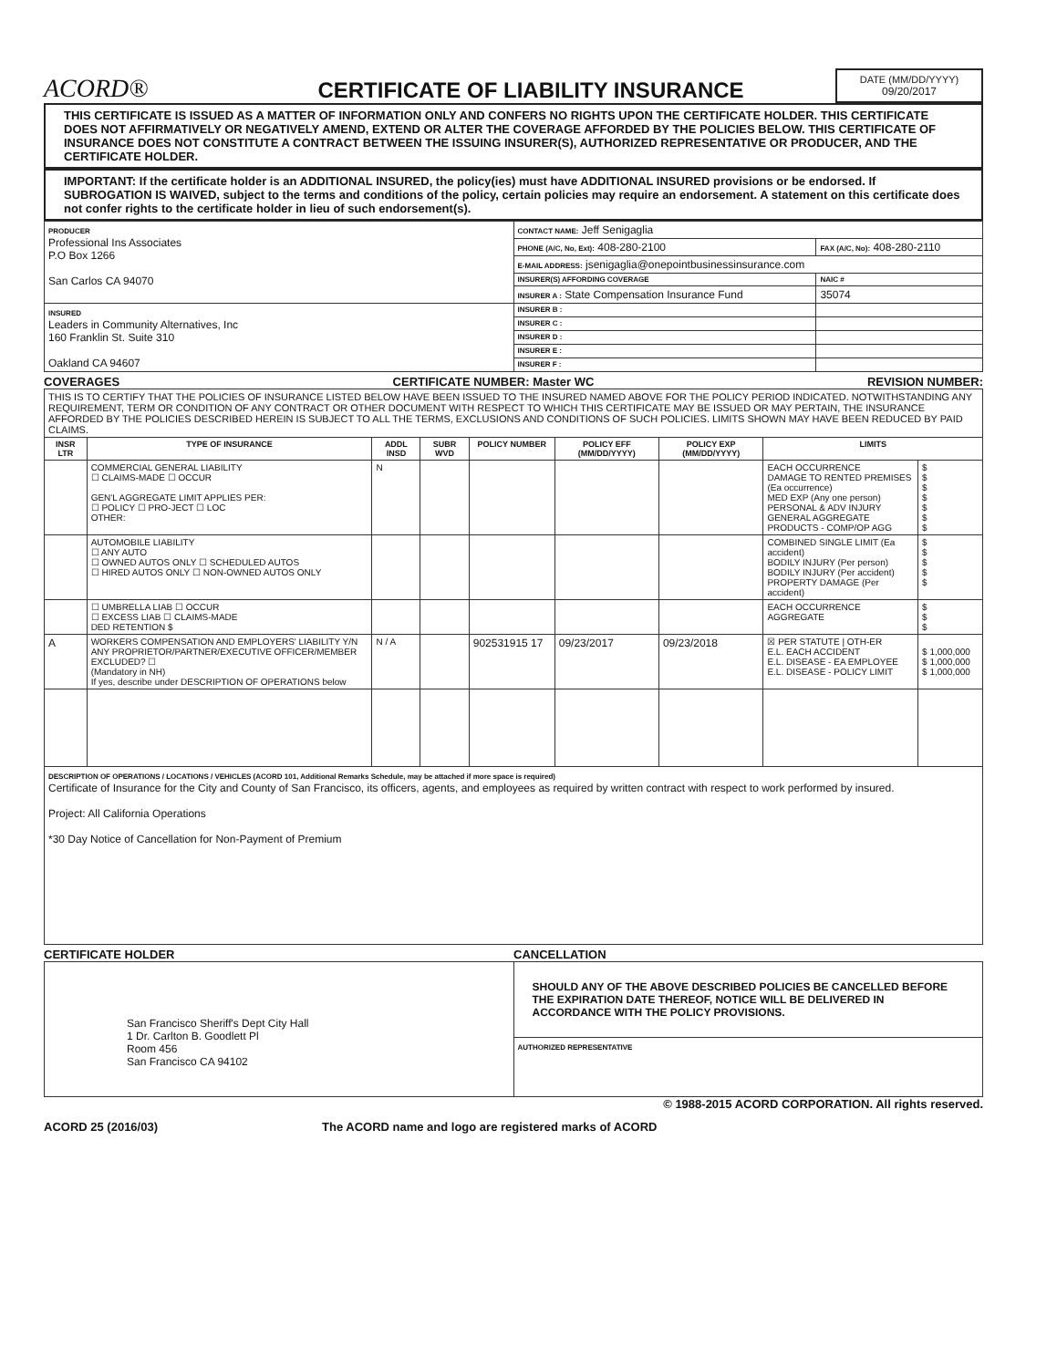ACORD®
CERTIFICATE OF LIABILITY INSURANCE
DATE (MM/DD/YYYY)
09/20/2017
THIS CERTIFICATE IS ISSUED AS A MATTER OF INFORMATION ONLY AND CONFERS NO RIGHTS UPON THE CERTIFICATE HOLDER. THIS CERTIFICATE DOES NOT AFFIRMATIVELY OR NEGATIVELY AMEND, EXTEND OR ALTER THE COVERAGE AFFORDED BY THE POLICIES BELOW. THIS CERTIFICATE OF INSURANCE DOES NOT CONSTITUTE A CONTRACT BETWEEN THE ISSUING INSURER(S), AUTHORIZED REPRESENTATIVE OR PRODUCER, AND THE CERTIFICATE HOLDER.
IMPORTANT: If the certificate holder is an ADDITIONAL INSURED, the policy(ies) must have ADDITIONAL INSURED provisions or be endorsed. If SUBROGATION IS WAIVED, subject to the terms and conditions of the policy, certain policies may require an endorsement. A statement on this certificate does not confer rights to the certificate holder in lieu of such endorsement(s).
| PRODUCER Professional Ins Associates P.O Box 1266 San Carlos CA 94070 | CONTACT NAME: Jeff Senigaglia | |
| | PHONE (A/C, No, Ext): 408-280-2100 | FAX (A/C, No): 408-280-2110 |
| | E-MAIL ADDRESS: jsenigaglia@onepointbusinessinsurance.com | |
| | INSURER(S) AFFORDING COVERAGE | NAIC # |
| | INSURER A : State Compensation Insurance Fund | 35074 |
| INSURED Leaders in Community Alternatives, Inc 160 Franklin St. Suite 310 Oakland CA 94607 | INSURER B : | |
| | INSURER C : | |
| | INSURER D : | |
| | INSURER E : | |
| | INSURER F : | |
COVERAGES CERTIFICATE NUMBER: Master WC REVISION NUMBER:
| THIS IS TO CERTIFY THAT THE POLICIES OF INSURANCE LISTED BELOW HAVE BEEN ISSUED TO THE INSURED NAMED ABOVE FOR THE POLICY PERIOD INDICATED. NOTWITHSTANDING ANY REQUIREMENT, TERM OR CONDITION OF ANY CONTRACT OR OTHER DOCUMENT WITH RESPECT TO WHICH THIS CERTIFICATE MAY BE ISSUED OR MAY PERTAIN, THE INSURANCE AFFORDED BY THE POLICIES DESCRIBED HEREIN IS SUBJECT TO ALL THE TERMS, EXCLUSIONS AND CONDITIONS OF SUCH POLICIES. LIMITS SHOWN MAY HAVE BEEN REDUCED BY PAID CLAIMS. | | | | | | | | |
| INSR LTR | TYPE OF INSURANCE | ADDL INSD | SUBR WVD | POLICY NUMBER | POLICY EFF (MM/DD/YYYY) | POLICY EXP (MM/DD/YYYY) | LIMITS | |
| | COMMERCIAL GENERAL LIABILITY ☐ CLAIMS-MADE ☐ OCCUR GEN'L AGGREGATE LIMIT APPLIES PER: ☐ POLICY ☐ PRO-JECT ☐ LOC OTHER: | N | | | | | EACH OCCURRENCE DAMAGE TO RENTED PREMISES (Ea occurrence) MED EXP (Any one person) PERSONAL & ADV INJURY GENERAL AGGREGATE PRODUCTS - COMP/OP AGG | $ $ $ $ $ $ $ |
| | AUTOMOBILE LIABILITY ☐ ANY AUTO ☐ OWNED AUTOS ONLY ☐ SCHEDULED AUTOS ☐ HIRED AUTOS ONLY ☐ NON-OWNED AUTOS ONLY | | | | | | COMBINED SINGLE LIMIT (Ea accident) BODILY INJURY (Per person) BODILY INJURY (Per accident) PROPERTY DAMAGE (Per accident) | $ $ $ $ $ |
| | ☐ UMBRELLA LIAB ☐ OCCUR ☐ EXCESS LIAB ☐ CLAIMS-MADE DED RETENTION $ | | | | | | EACH OCCURRENCE AGGREGATE | $ $ $ |
| A | WORKERS COMPENSATION AND EMPLOYERS' LIABILITY Y/N ANY PROPRIETOR/PARTNER/EXECUTIVE OFFICER/MEMBER EXCLUDED? ☐ (Mandatory in NH) If yes, describe under DESCRIPTION OF OPERATIONS below | N / A | | 902531915 17 | 09/23/2017 | 09/23/2018 | ☒ PER STATUTE / OTH-ER E.L. EACH ACCIDENT E.L. DISEASE - EA EMPLOYEE E.L. DISEASE - POLICY LIMIT | $ 1,000,000 $ 1,000,000 $ 1,000,000 |
| DESCRIPTION OF OPERATIONS / LOCATIONS / VEHICLES (ACORD 101, Additional Remarks Schedule, may be attached if more space is required) Certificate of Insurance for the City and County of San Francisco, its officers, agents, and employees as required by written contract with respect to work performed by insured. Project: All California Operations *30 Day Notice of Cancellation for Non-Payment of Premium | | | | | | | | |
CERTIFICATE HOLDER CANCELLATION
| San Francisco Sheriff's Dept City Hall 1 Dr. Carlton B. Goodlett Pl Room 456 San Francisco CA 94102 | SHOULD ANY OF THE ABOVE DESCRIBED POLICIES BE CANCELLED BEFORE THE EXPIRATION DATE THEREOF, NOTICE WILL BE DELIVERED IN ACCORDANCE WITH THE POLICY PROVISIONS. |
| | AUTHORIZED REPRESENTATIVE |
© 1988-2015 ACORD CORPORATION. All rights reserved.
ACORD 25 (2016/03) The ACORD name and logo are registered marks of ACORD